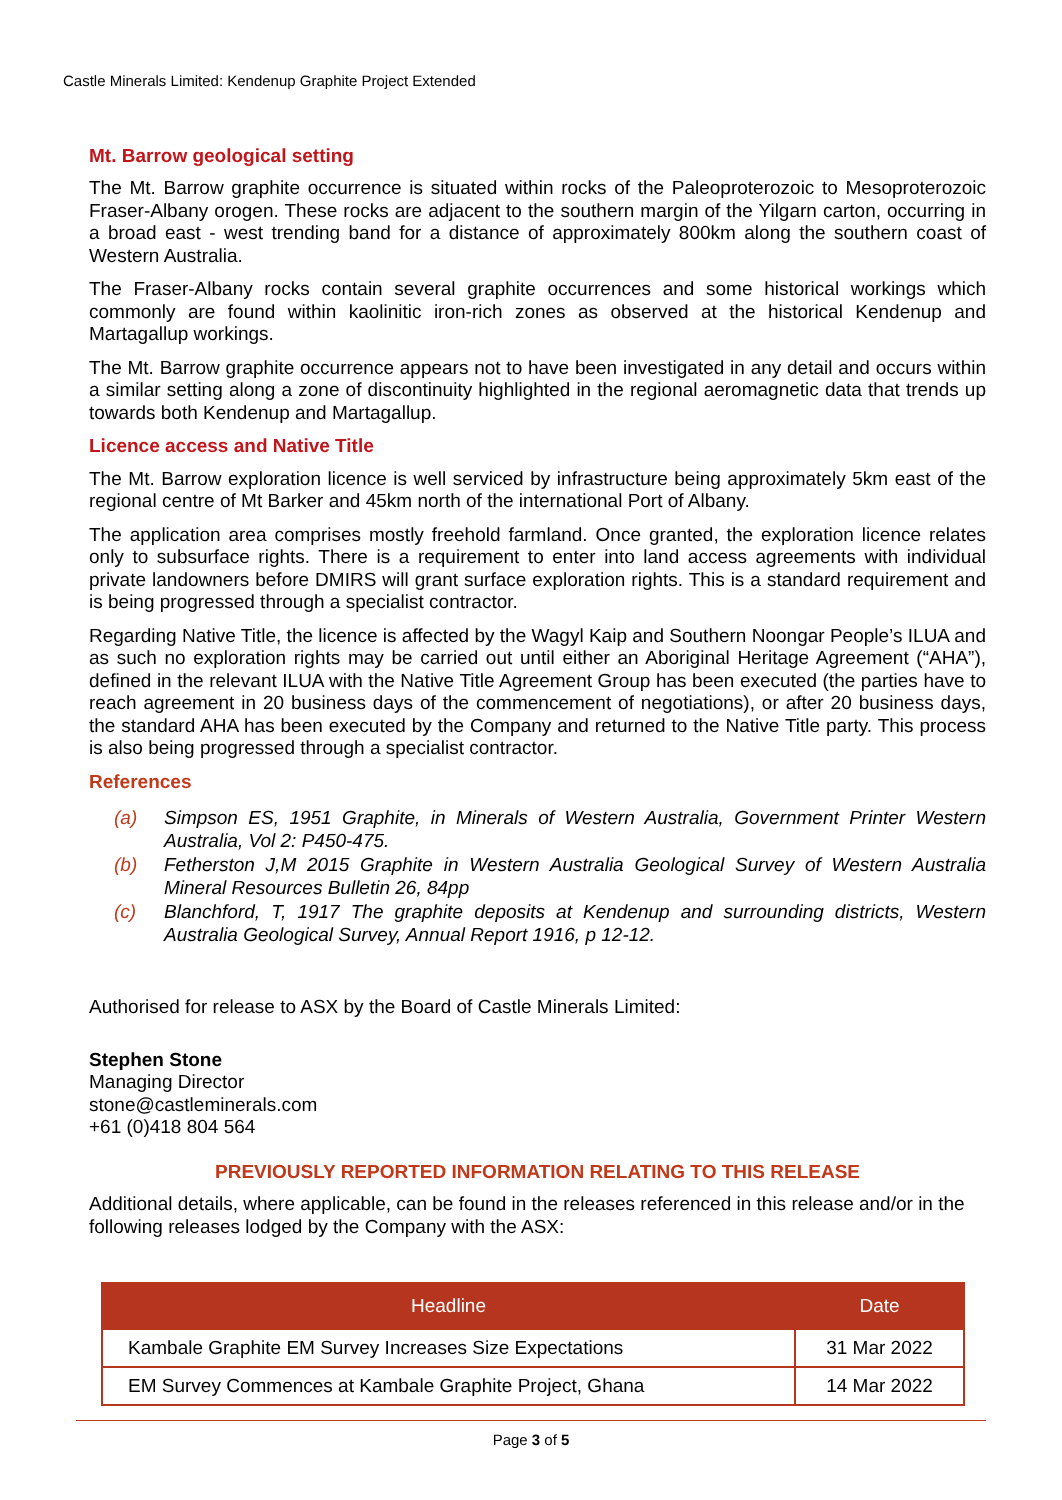Castle Minerals Limited: Kendenup Graphite Project Extended
Mt. Barrow geological setting
The Mt. Barrow graphite occurrence is situated within rocks of the Paleoproterozoic to Mesoproterozoic Fraser-Albany orogen. These rocks are adjacent to the southern margin of the Yilgarn carton, occurring in a broad east - west trending band for a distance of approximately 800km along the southern coast of Western Australia.
The Fraser-Albany rocks contain several graphite occurrences and some historical workings which commonly are found within kaolinitic iron-rich zones as observed at the historical Kendenup and Martagallup workings.
The Mt. Barrow graphite occurrence appears not to have been investigated in any detail and occurs within a similar setting along a zone of discontinuity highlighted in the regional aeromagnetic data that trends up towards both Kendenup and Martagallup.
Licence access and Native Title
The Mt. Barrow exploration licence is well serviced by infrastructure being approximately 5km east of the regional centre of Mt Barker and 45km north of the international Port of Albany.
The application area comprises mostly freehold farmland. Once granted, the exploration licence relates only to subsurface rights. There is a requirement to enter into land access agreements with individual private landowners before DMIRS will grant surface exploration rights. This is a standard requirement and is being progressed through a specialist contractor.
Regarding Native Title, the licence is affected by the Wagyl Kaip and Southern Noongar People’s ILUA and as such no exploration rights may be carried out until either an Aboriginal Heritage Agreement (“AHA”), defined in the relevant ILUA with the Native Title Agreement Group has been executed (the parties have to reach agreement in 20 business days of the commencement of negotiations), or after 20 business days, the standard AHA has been executed by the Company and returned to the Native Title party. This process is also being progressed through a specialist contractor.
References
(a) Simpson ES, 1951 Graphite, in Minerals of Western Australia, Government Printer Western Australia, Vol 2: P450-475.
(b) Fetherston J,M 2015 Graphite in Western Australia Geological Survey of Western Australia Mineral Resources Bulletin 26, 84pp
(c) Blanchford, T, 1917 The graphite deposits at Kendenup and surrounding districts, Western Australia Geological Survey, Annual Report 1916, p 12-12.
Authorised for release to ASX by the Board of Castle Minerals Limited:
Stephen Stone
Managing Director
stone@castleminerals.com
+61 (0)418 804 564
PREVIOUSLY REPORTED INFORMATION RELATING TO THIS RELEASE
Additional details, where applicable, can be found in the releases referenced in this release and/or in the following releases lodged by the Company with the ASX:
| Headline | Date |
| --- | --- |
| Kambale Graphite EM Survey Increases Size Expectations | 31 Mar 2022 |
| EM Survey Commences at Kambale Graphite Project, Ghana | 14 Mar 2022 |
Page 3 of 5